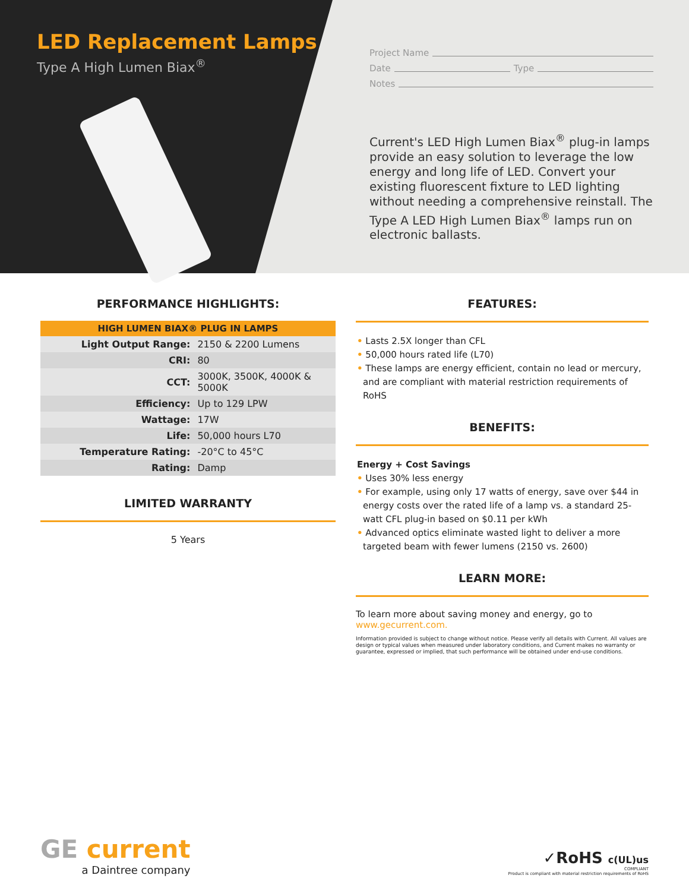LED Replacement Lamps
Type A High Lumen Biax<sup>®</sup>
Project Name
Date Type
Notes
Current's LED High Lumen Biax<sup>®</sup> plug-in lamps provide an easy solution to leverage the low energy and long life of LED. Convert your existing fluorescent fixture to LED lighting without needing a comprehensive reinstall. The Type A LED High Lumen Biax<sup>®</sup> lamps run on electronic ballasts.
PERFORMANCE HIGHLIGHTS:
| HIGH LUMEN BIAX® PLUG IN LAMPS | |
| --- | --- |
| Light Output Range: | 2150 & 2200 Lumens |
| CRI: | 80 |
| CCT: | 3000K, 3500K, 4000K & 5000K |
| Efficiency: | Up to 129 LPW |
| Wattage: | 17W |
| Life: | 50,000 hours L70 |
| Temperature Rating: | -20°C to 45°C |
| Rating: | Damp |
LIMITED WARRANTY
5 Years
FEATURES:
• Lasts 2.5X longer than CFL
• 50,000 hours rated life (L70)
• These lamps are energy efficient, contain no lead or mercury, and are compliant with material restriction requirements of RoHS
BENEFITS:
Energy + Cost Savings
• Uses 30% less energy
• For example, using only 17 watts of energy, save over $44 in energy costs over the rated life of a lamp vs. a standard 25-watt CFL plug-in based on $0.11 per kWh
• Advanced optics eliminate wasted light to deliver a more targeted beam with fewer lumens (2150 vs. 2600)
LEARN MORE:
To learn more about saving money and energy, go to
www.gecurrent.com.
Information provided is subject to change without notice. Please verify all details with Current. All values are design or typical values when measured under laboratory conditions, and Current makes no warranty or guarantee, expressed or implied, that such performance will be obtained under end-use conditions.
GE current
a Daintree company
✓RoHS c(UL)us
COMPLIANT
Product is compliant with material restriction requirements of RoHS